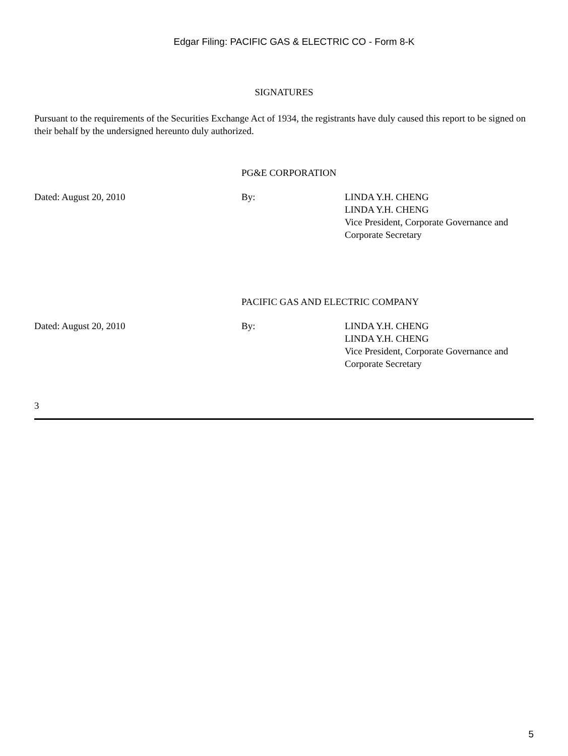Edgar Filing: PACIFIC GAS & ELECTRIC CO - Form 8-K
SIGNATURES
Pursuant to the requirements of the Securities Exchange Act of 1934, the registrants have duly caused this report to be signed on their behalf by the undersigned hereunto duly authorized.
PG&E CORPORATION
Dated: August 20, 2010 By: LINDA Y.H. CHENG
LINDA Y.H. CHENG
Vice President, Corporate Governance and
Corporate Secretary
PACIFIC GAS AND ELECTRIC COMPANY
Dated: August 20, 2010 By: LINDA Y.H. CHENG
LINDA Y.H. CHENG
Vice President, Corporate Governance and
Corporate Secretary
3
5